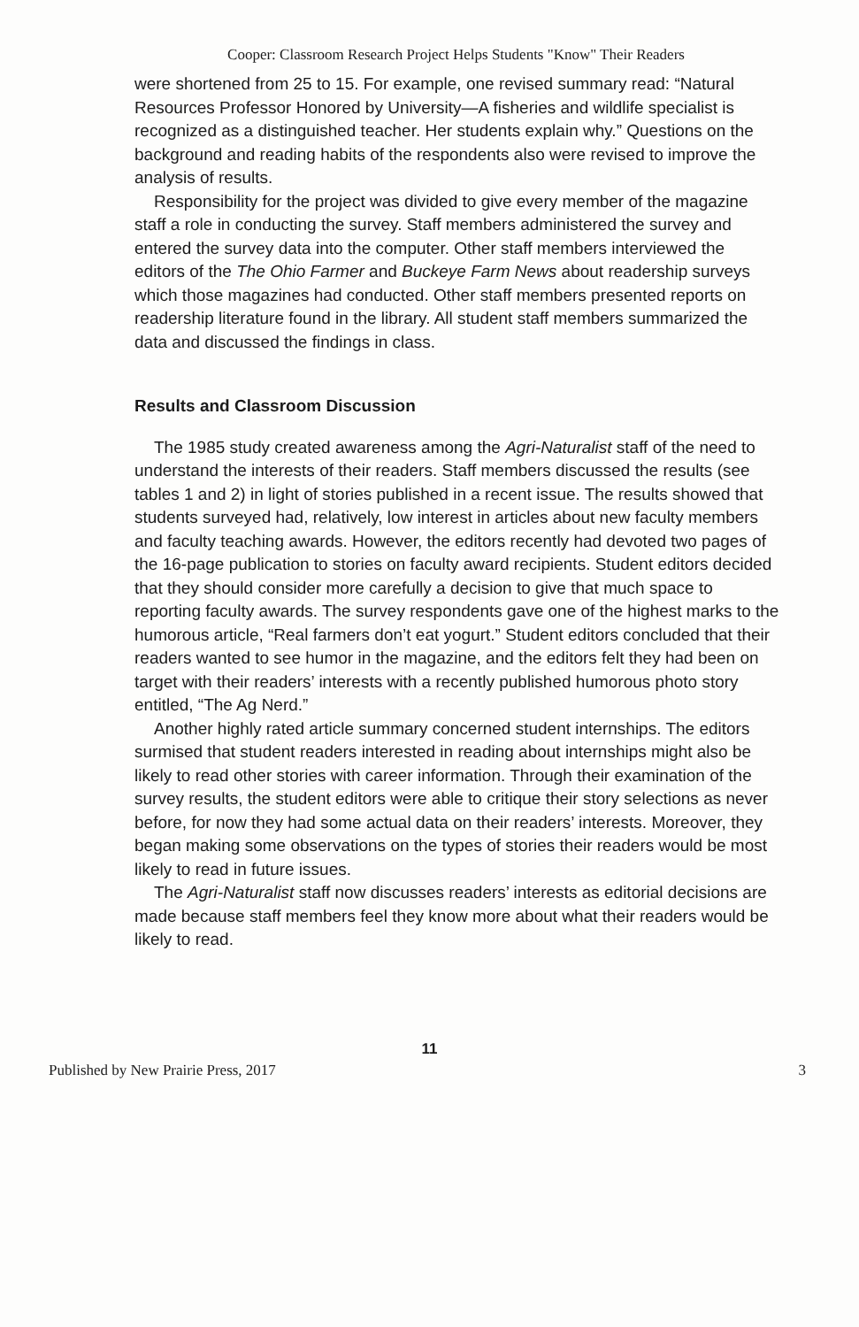Cooper: Classroom Research Project Helps Students "Know" Their Readers
were shortened from 25 to 15. For example, one revised summary read: “Natural Resources Professor Honored by University—A fisheries and wildlife specialist is recognized as a distinguished teacher. Her students explain why.” Questions on the background and reading habits of the respondents also were revised to improve the analysis of results.
Responsibility for the project was divided to give every member of the magazine staff a role in conducting the survey. Staff members administered the survey and entered the survey data into the computer. Other staff members interviewed the editors of the The Ohio Farmer and Buckeye Farm News about readership surveys which those magazines had conducted. Other staff members presented reports on readership literature found in the library. All student staff members summarized the data and discussed the findings in class.
Results and Classroom Discussion
The 1985 study created awareness among the Agri-Naturalist staff of the need to understand the interests of their readers. Staff members discussed the results (see tables 1 and 2) in light of stories published in a recent issue. The results showed that students surveyed had, relatively, low interest in articles about new faculty members and faculty teaching awards. However, the editors recently had devoted two pages of the 16-page publication to stories on faculty award recipients. Student editors decided that they should consider more carefully a decision to give that much space to reporting faculty awards. The survey respondents gave one of the highest marks to the humorous article, “Real farmers don’t eat yogurt.” Student editors concluded that their readers wanted to see humor in the magazine, and the editors felt they had been on target with their readers’ interests with a recently published humorous photo story entitled, “The Ag Nerd.”
Another highly rated article summary concerned student internships. The editors surmised that student readers interested in reading about internships might also be likely to read other stories with career information. Through their examination of the survey results, the student editors were able to critique their story selections as never before, for now they had some actual data on their readers’ interests. Moreover, they began making some observations on the types of stories their readers would be most likely to read in future issues.
The Agri-Naturalist staff now discusses readers’ interests as editorial decisions are made because staff members feel they know more about what their readers would be likely to read.
11
Published by New Prairie Press, 2017 3